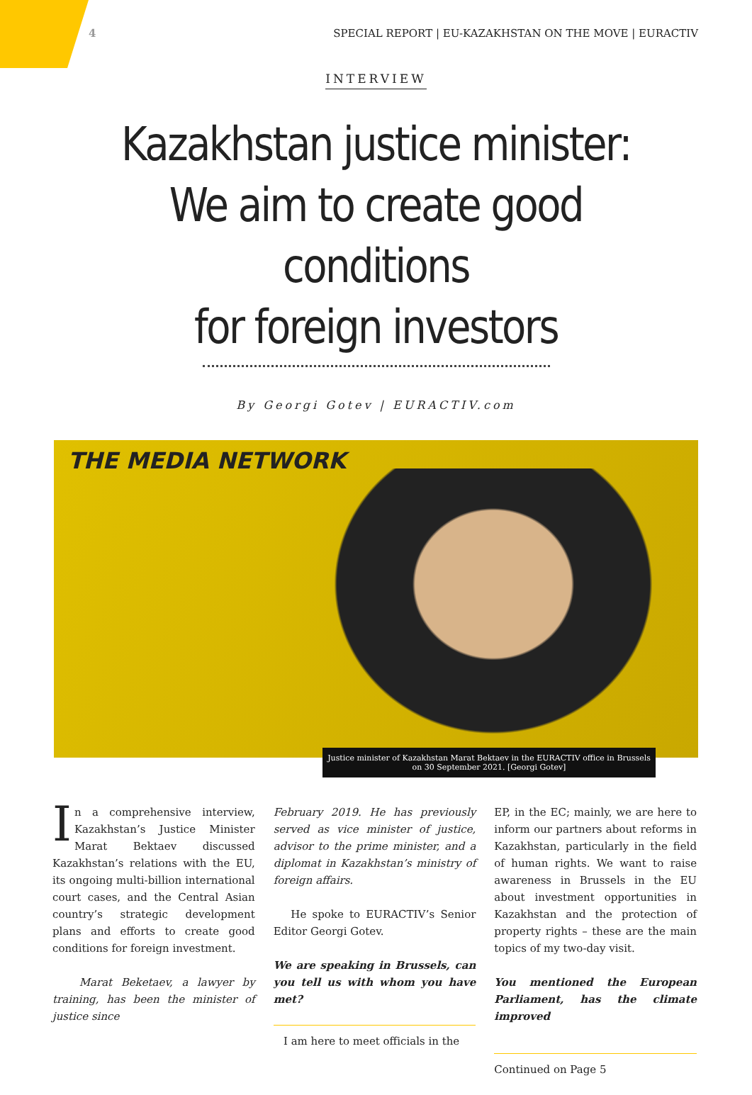4 SPECIAL REPORT | EU-KAZAKHSTAN ON THE MOVE | EURACTIV
INTERVIEW
Kazakhstan justice minister:
We aim to create good conditions
for foreign investors
By Georgi Gotev | EURACTIV.com
THE MEDIA NETWORK
Justice minister of Kazakhstan Marat Bektaev in the EURACTIV office in Brussels on 30 September 2021. [Georgi Gotev]
In a comprehensive interview, Kazakhstan’s Justice Minister Marat Bektaev discussed Kazakhstan’s relations with the EU, its ongoing multi-billion international court cases, and the Central Asian country’s strategic development plans and efforts to create good conditions for foreign investment.
Marat Beketaev, a lawyer by training, has been the minister of justice since
February 2019. He has previously served as vice minister of justice, advisor to the prime minister, and a diplomat in Kazakhstan’s ministry of foreign affairs.
He spoke to EURACTIV’s Senior Editor Georgi Gotev.
We are speaking in Brussels, can you tell us with whom you have met?
I am here to meet officials in the
EP, in the EC; mainly, we are here to inform our partners about reforms in Kazakhstan, particularly in the field of human rights. We want to raise awareness in Brussels in the EU about investment opportunities in Kazakhstan and the protection of property rights – these are the main topics of my two-day visit.
You mentioned the European Parliament, has the climate improved
Continued on Page 5